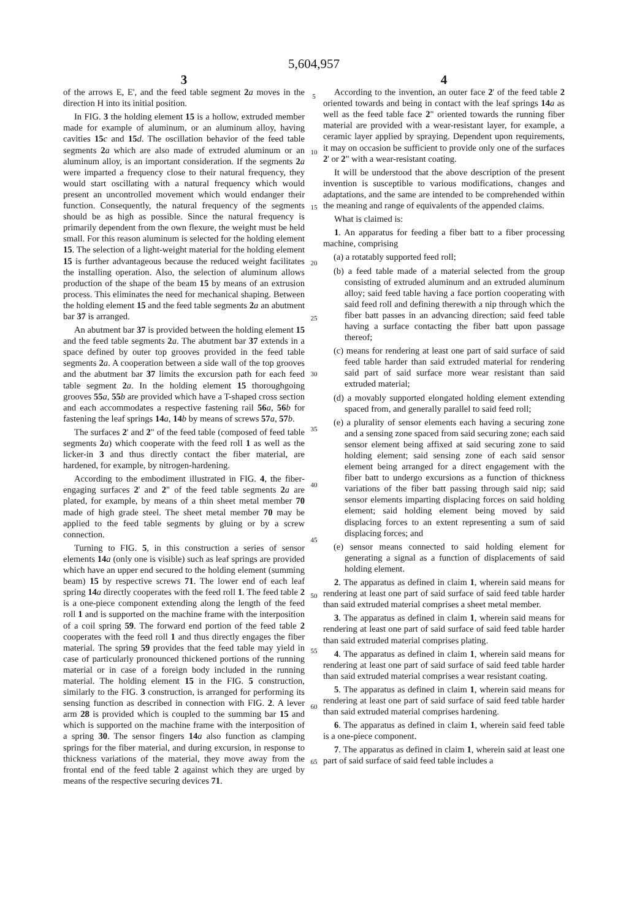5,604,957
3
of the arrows E, E', and the feed table segment 2 a moves in the direction H into its initial position.
In FIG. 3 the holding element 15 is a hollow, extruded member made for example of aluminum, or an aluminum alloy, having cavities 15 c and 15 d. The oscillation behavior of the feed table segments 2 a which are also made of extruded aluminum or an aluminum alloy, is an important consideration. If the segments 2 a were imparted a frequency close to their natural frequency, they would start oscillating with a natural frequency which would present an uncontrolled movement which would endanger their function. Consequently, the natural frequency of the segments should be as high as possible. Since the natural frequency is primarily dependent from the own flexure, the weight must be held small. For this reason aluminum is selected for the holding element 15. The selection of a light-weight material for the holding element 15 is further advantageous because the reduced weight facilitates the installing operation. Also, the selection of aluminum allows production of the shape of the beam 15 by means of an extrusion process. This eliminates the need for mechanical shaping. Between the holding element 15 and the feed table segments 2 a an abutment bar 37 is arranged.
An abutment bar 37 is provided between the holding element 15 and the feed table segments 2 a. The abutment bar 37 extends in a space defined by outer top grooves provided in the feed table segments 2 a. A cooperation between a side wall of the top grooves and the abutment bar 37 limits the excursion path for each feed table segment 2 a. In the holding element 15 thoroughgoing grooves 55 a, 55 b are provided which have a T-shaped cross section and each accommodates a respective fastening rail 56 a, 56 b for fastening the leaf springs 14 a, 14 b by means of screws 57 a, 57 b.
The surfaces 2' and 2" of the feed table (composed of feed table segments 2 a) which cooperate with the feed roll 1 as well as the licker-in 3 and thus directly contact the fiber material, are hardened, for example, by nitrogen-hardening.
According to the embodiment illustrated in FIG. 4, the fiber-engaging surfaces 2' and 2" of the feed table segments 2 a are plated, for example, by means of a thin sheet metal member 70 made of high grade steel. The sheet metal member 70 may be applied to the feed table segments by gluing or by a screw connection.
Turning to FIG. 5, in this construction a series of sensor elements 14 a (only one is visible) such as leaf springs are provided which have an upper end secured to the holding element (summing beam) 15 by respective screws 71. The lower end of each leaf spring 14 a directly cooperates with the feed roll 1. The feed table 2 is a one-piece component extending along the length of the feed roll 1 and is supported on the machine frame with the interposition of a coil spring 59. The forward end portion of the feed table 2 cooperates with the feed roll 1 and thus directly engages the fiber material. The spring 59 provides that the feed table may yield in case of particularly pronounced thickened portions of the running material or in case of a foreign body included in the running material. The holding element 15 in the FIG. 5 construction, similarly to the FIG. 3 construction, is arranged for performing its sensing function as described in connection with FIG. 2. A lever arm 28 is provided which is coupled to the summing bar 15 and which is supported on the machine frame with the interposition of a spring 30. The sensor fingers 14 a also function as clamping springs for the fiber material, and during excursion, in response to thickness variations of the material, they move away from the frontal end of the feed table 2 against which they are urged by means of the respective securing devices 71.
5
10
15
20
25
30
35
40
45
50
55
60
65
4
According to the invention, an outer face 2' of the feed table 2 oriented towards and being in contact with the leaf springs 14 a as well as the feed table face 2" oriented towards the running fiber material are provided with a wear-resistant layer, for example, a ceramic layer applied by spraying. Dependent upon requirements, it may on occasion be sufficient to provide only one of the surfaces 2' or 2" with a wear-resistant coating.
It will be understood that the above description of the present invention is susceptible to various modifications, changes and adaptations, and the same are intended to be comprehended within the meaning and range of equivalents of the appended claims.
What is claimed is:
1. An apparatus for feeding a fiber batt to a fiber processing machine, comprising
(a) a rotatably supported feed roll;
(b) a feed table made of a material selected from the group consisting of extruded aluminum and an extruded aluminum alloy; said feed table having a face portion cooperating with said feed roll and defining therewith a nip through which the fiber batt passes in an advancing direction; said feed table having a surface contacting the fiber batt upon passage thereof;
(c) means for rendering at least one part of said surface of said feed table harder than said extruded material for rendering said part of said surface more wear resistant than said extruded material;
(d) a movably supported elongated holding element extending spaced from, and generally parallel to said feed roll;
(e) a plurality of sensor elements each having a securing zone and a sensing zone spaced from said securing zone; each said sensor element being affixed at said securing zone to said holding element; said sensing zone of each said sensor element being arranged for a direct engagement with the fiber batt to undergo excursions as a function of thickness variations of the fiber batt passing through said nip; said sensor elements imparting displacing forces on said holding element; said holding element being moved by said displacing forces to an extent representing a sum of said displacing forces; and
(e) sensor means connected to said holding element for generating a signal as a function of displacements of said holding element.
2. The apparatus as defined in claim 1, wherein said means for rendering at least one part of said surface of said feed table harder than said extruded material comprises a sheet metal member.
3. The apparatus as defined in claim 1, wherein said means for rendering at least one part of said surface of said feed table harder than said extruded material comprises plating.
4. The apparatus as defined in claim 1, wherein said means for rendering at least one part of said surface of said feed table harder than said extruded material comprises a wear resistant coating.
5. The apparatus as defined in claim 1, wherein said means for rendering at least one part of said surface of said feed table harder than said extruded material comprises hardening.
6. The apparatus as defined in claim 1, wherein said feed table is a one-piece component.
7. The apparatus as defined in claim 1, wherein said at least one part of said surface of said feed table includes a